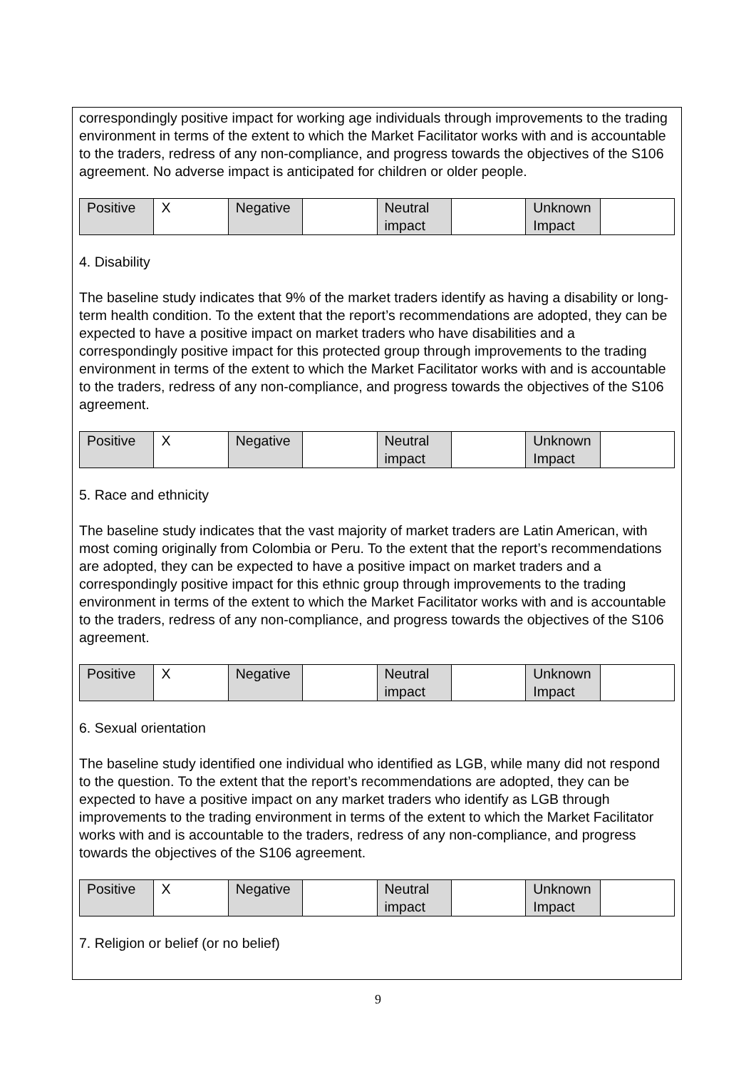correspondingly positive impact for working age individuals through improvements to the trading environment in terms of the extent to which the Market Facilitator works with and is accountable to the traders, redress of any non-compliance, and progress towards the objectives of the S106 agreement. No adverse impact is anticipated for children or older people.
| Positive | X | Negative | | Neutral impact | | Unknown Impact | |
4. Disability
The baseline study indicates that 9% of the market traders identify as having a disability or long-term health condition. To the extent that the report’s recommendations are adopted, they can be expected to have a positive impact on market traders who have disabilities and a correspondingly positive impact for this protected group through improvements to the trading environment in terms of the extent to which the Market Facilitator works with and is accountable to the traders, redress of any non-compliance, and progress towards the objectives of the S106 agreement.
| Positive | X | Negative | | Neutral impact | | Unknown Impact | |
5. Race and ethnicity
The baseline study indicates that the vast majority of market traders are Latin American, with most coming originally from Colombia or Peru. To the extent that the report’s recommendations are adopted, they can be expected to have a positive impact on market traders and a correspondingly positive impact for this ethnic group through improvements to the trading environment in terms of the extent to which the Market Facilitator works with and is accountable to the traders, redress of any non-compliance, and progress towards the objectives of the S106 agreement.
| Positive | X | Negative | | Neutral impact | | Unknown Impact | |
6. Sexual orientation
The baseline study identified one individual who identified as LGB, while many did not respond to the question. To the extent that the report’s recommendations are adopted, they can be expected to have a positive impact on any market traders who identify as LGB through improvements to the trading environment in terms of the extent to which the Market Facilitator works with and is accountable to the traders, redress of any non-compliance, and progress towards the objectives of the S106 agreement.
| Positive | X | Negative | | Neutral impact | | Unknown Impact | |
7. Religion or belief (or no belief)
9